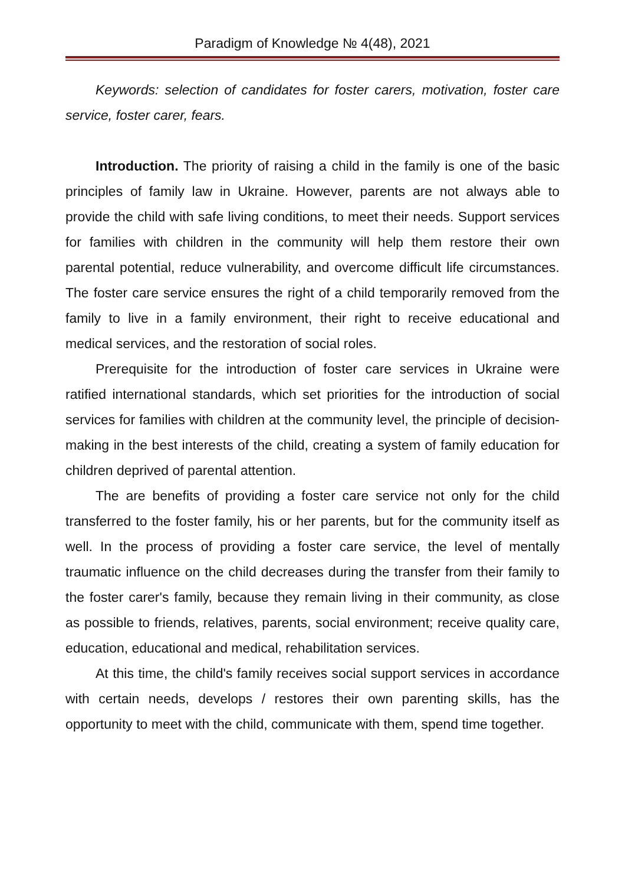Paradigm of Knowledge № 4(48), 2021
Keywords: selection of candidates for foster carers, motivation, foster care service, foster carer, fears.
Introduction. The priority of raising a child in the family is one of the basic principles of family law in Ukraine. However, parents are not always able to provide the child with safe living conditions, to meet their needs. Support services for families with children in the community will help them restore their own parental potential, reduce vulnerability, and overcome difficult life circumstances. The foster care service ensures the right of a child temporarily removed from the family to live in a family environment, their right to receive educational and medical services, and the restoration of social roles.
Prerequisite for the introduction of foster care services in Ukraine were ratified international standards, which set priorities for the introduction of social services for families with children at the community level, the principle of decision-making in the best interests of the child, creating a system of family education for children deprived of parental attention.
The are benefits of providing a foster care service not only for the child transferred to the foster family, his or her parents, but for the community itself as well. In the process of providing a foster care service, the level of mentally traumatic influence on the child decreases during the transfer from their family to the foster carer's family, because they remain living in their community, as close as possible to friends, relatives, parents, social environment; receive quality care, education, educational and medical, rehabilitation services.
At this time, the child's family receives social support services in accordance with certain needs, develops / restores their own parenting skills, has the opportunity to meet with the child, communicate with them, spend time together.